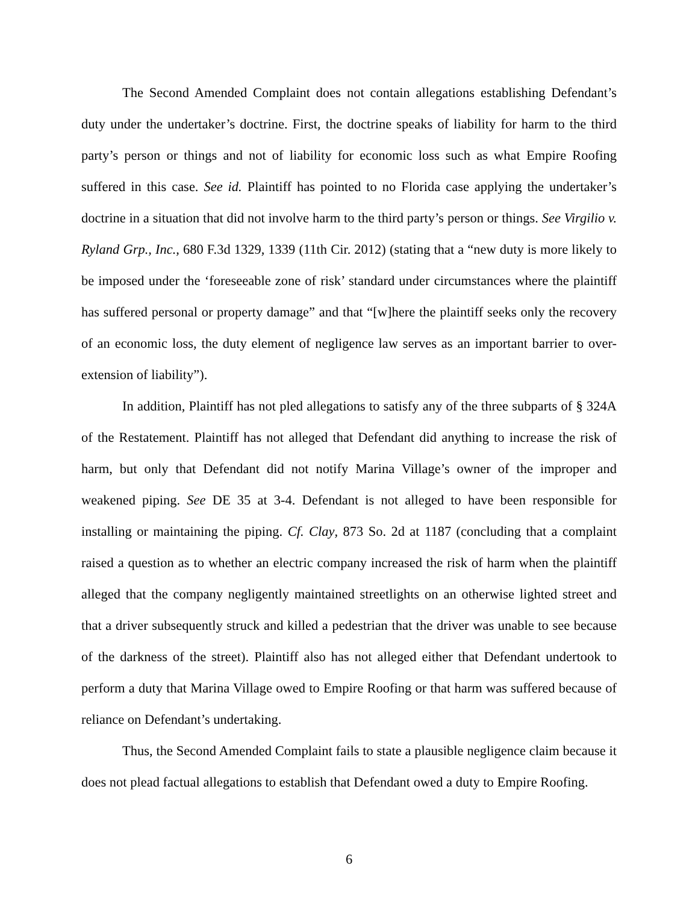The Second Amended Complaint does not contain allegations establishing Defendant’s duty under the undertaker’s doctrine. First, the doctrine speaks of liability for harm to the third party’s person or things and not of liability for economic loss such as what Empire Roofing suffered in this case. See id. Plaintiff has pointed to no Florida case applying the undertaker’s doctrine in a situation that did not involve harm to the third party’s person or things. See Virgilio v. Ryland Grp., Inc., 680 F.3d 1329, 1339 (11th Cir. 2012) (stating that a “new duty is more likely to be imposed under the ‘foreseeable zone of risk’ standard under circumstances where the plaintiff has suffered personal or property damage” and that “[w]here the plaintiff seeks only the recovery of an economic loss, the duty element of negligence law serves as an important barrier to over-extension of liability”).
In addition, Plaintiff has not pled allegations to satisfy any of the three subparts of § 324A of the Restatement. Plaintiff has not alleged that Defendant did anything to increase the risk of harm, but only that Defendant did not notify Marina Village’s owner of the improper and weakened piping. See DE 35 at 3-4. Defendant is not alleged to have been responsible for installing or maintaining the piping. Cf. Clay, 873 So. 2d at 1187 (concluding that a complaint raised a question as to whether an electric company increased the risk of harm when the plaintiff alleged that the company negligently maintained streetlights on an otherwise lighted street and that a driver subsequently struck and killed a pedestrian that the driver was unable to see because of the darkness of the street). Plaintiff also has not alleged either that Defendant undertook to perform a duty that Marina Village owed to Empire Roofing or that harm was suffered because of reliance on Defendant’s undertaking.
Thus, the Second Amended Complaint fails to state a plausible negligence claim because it does not plead factual allegations to establish that Defendant owed a duty to Empire Roofing.
6